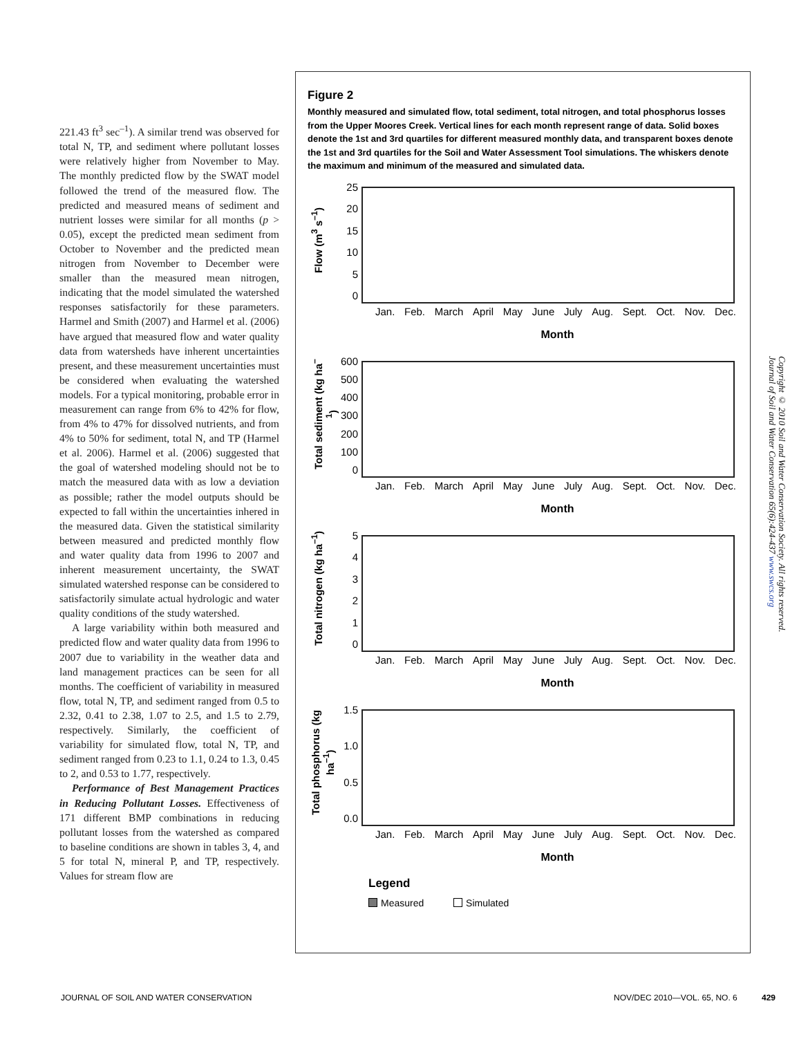221.43 ft<sup>3</sup> sec<sup>–1</sup>). A similar trend was observed for total N, TP, and sediment where pollutant losses were relatively higher from November to May. The monthly predicted flow by the SWAT model followed the trend of the measured flow. The predicted and measured means of sediment and nutrient losses were similar for all months (p > 0.05), except the predicted mean sediment from October to November and the predicted mean nitrogen from November to December were smaller than the measured mean nitrogen, indicating that the model simulated the watershed responses satisfactorily for these parameters. Harmel and Smith (2007) and Harmel et al. (2006) have argued that measured flow and water quality data from watersheds have inherent uncertainties present, and these measurement uncertainties must be considered when evaluating the watershed models. For a typical monitoring, probable error in measurement can range from 6% to 42% for flow, from 4% to 47% for dissolved nutrients, and from 4% to 50% for sediment, total N, and TP (Harmel et al. 2006). Harmel et al. (2006) suggested that the goal of watershed modeling should not be to match the measured data with as low a deviation as possible; rather the model outputs should be expected to fall within the uncertainties inhered in the measured data. Given the statistical similarity between measured and predicted monthly flow and water quality data from 1996 to 2007 and inherent measurement uncertainty, the SWAT simulated watershed response can be considered to satisfactorily simulate actual hydrologic and water quality conditions of the study watershed.
A large variability within both measured and predicted flow and water quality data from 1996 to 2007 due to variability in the weather data and land management practices can be seen for all months. The coefficient of variability in measured flow, total N, TP, and sediment ranged from 0.5 to 2.32, 0.41 to 2.38, 1.07 to 2.5, and 1.5 to 2.79, respectively. Similarly, the coefficient of variability for simulated flow, total N, TP, and sediment ranged from 0.23 to 1.1, 0.24 to 1.3, 0.45 to 2, and 0.53 to 1.77, respectively.
Performance of Best Management Practices in Reducing Pollutant Losses. Effectiveness of 171 different BMP combinations in reducing pollutant losses from the watershed as compared to baseline conditions are shown in tables 3, 4, and 5 for total N, mineral P, and TP, respectively. Values for stream flow are
Figure 2
Monthly measured and simulated flow, total sediment, total nitrogen, and total phosphorus losses from the Upper Moores Creek. Vertical lines for each month represent range of data. Solid boxes denote the 1st and 3rd quartiles for different measured monthly data, and transparent boxes denote the 1st and 3rd quartiles for the Soil and Water Assessment Tool simulations. The whiskers denote the maximum and minimum of the measured and simulated data.
Flow (m<sup>3</sup> s<sup>–1</sup>)
25
20
15
10
50
Jan. Feb. March April May June July Aug. Sept. Oct. Nov. Dec.
Month
Total sediment (kg ha<sup>–1</sup>)
600
500
400
300
200
100
0
Jan. Feb. March April May June July Aug. Sept. Oct. Nov. Dec.
Month
Total nitrogen (kg ha<sup>–1</sup>)
543210
Jan. Feb. March April May June July Aug. Sept. Oct. Nov. Dec.
Month
Total phosphorus (kg ha<sup>–1</sup>)
1.5
1.0
0.5
0.0
Jan. Feb. March April May June July Aug. Sept. Oct. Nov. Dec.
Month
Legend
Measured Simulated
Copyright © 2010 Soil and Water Conservation Society. All rights reserved.
Journal of Soil and Water Conservation 65(6):424-437 www.swcs.org
JOURNAL OF SOIL AND WATER CONSERVATION
NOV/DEC 2010—VOL. 65, NO. 6 429